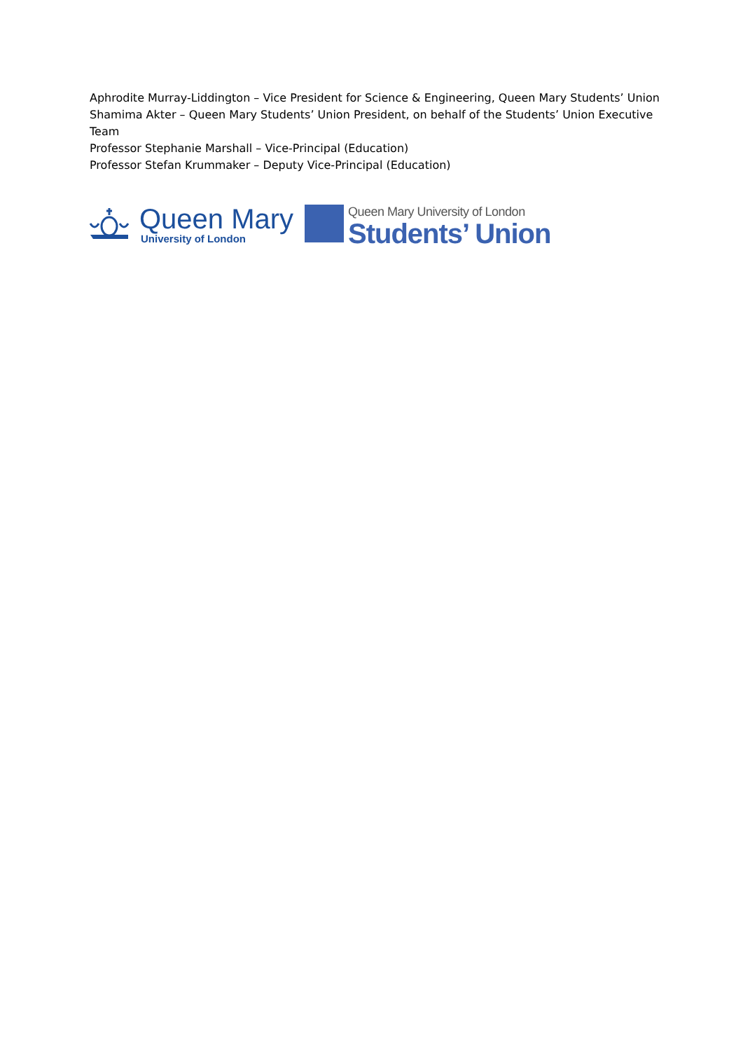Aphrodite Murray-Liddington – Vice President for Science & Engineering, Queen Mary Students’ Union
Shamima Akter – Queen Mary Students’ Union President, on behalf of the Students’ Union Executive Team
Professor Stephanie Marshall – Vice-Principal (Education)
Professor Stefan Krummaker – Deputy Vice-Principal (Education)
Queen Mary
University of London
Queen Mary University of London
Students’ Union